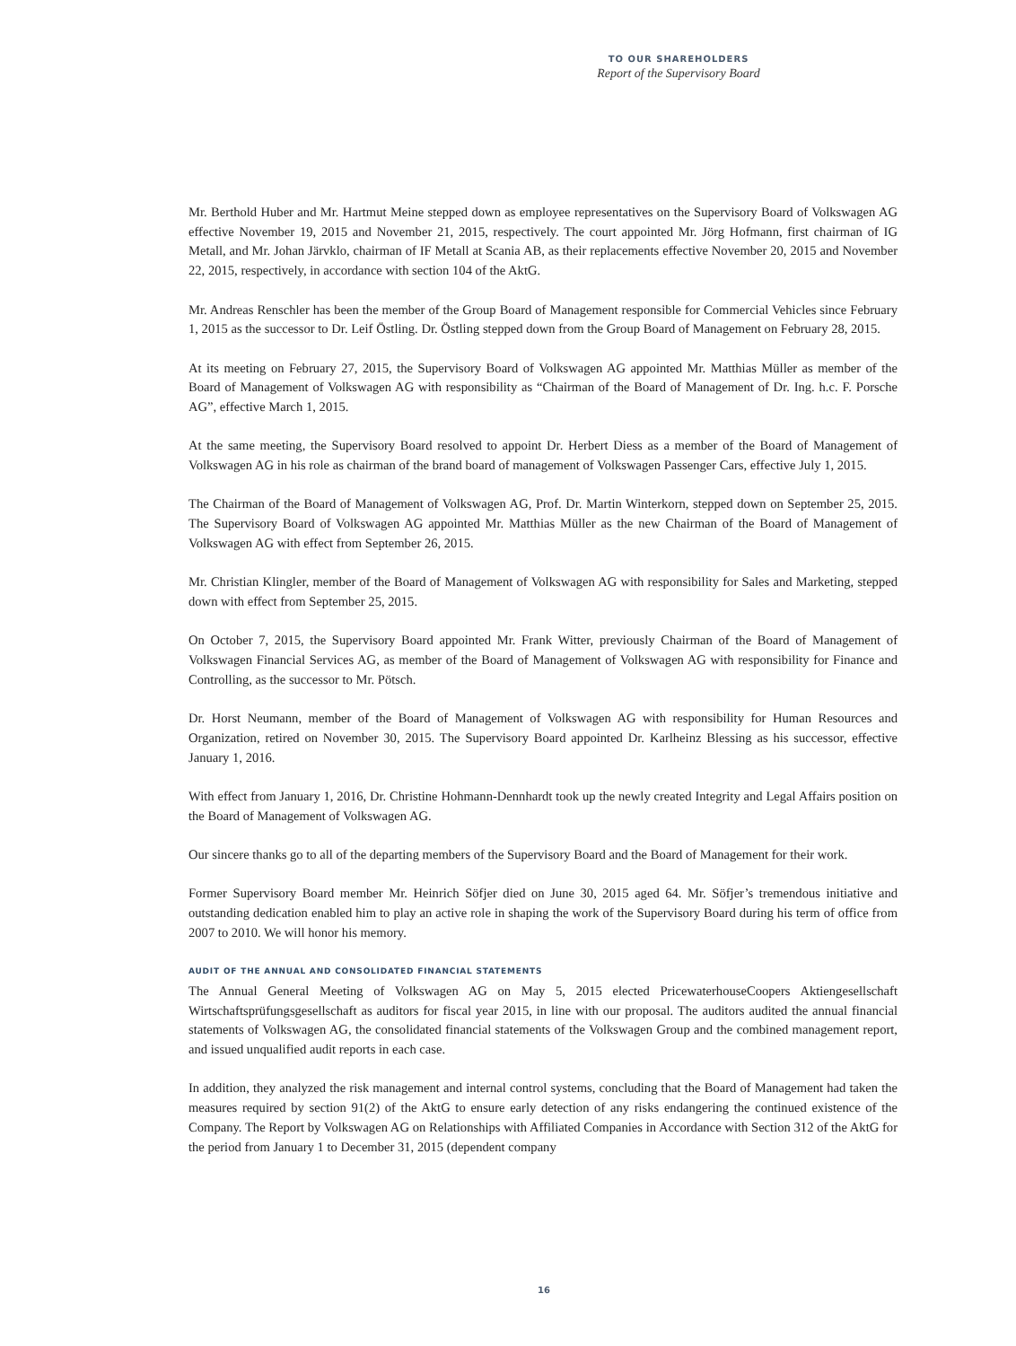TO OUR SHAREHOLDERS
Report of the Supervisory Board
Mr. Berthold Huber and Mr. Hartmut Meine stepped down as employee representatives on the Supervisory Board of Volkswagen AG effective November 19, 2015 and November 21, 2015, respectively. The court appointed Mr. Jörg Hofmann, first chairman of IG Metall, and Mr. Johan Järvklo, chairman of IF Metall at Scania AB, as their replacements effective November 20, 2015 and November 22, 2015, respectively, in accordance with section 104 of the AktG.
Mr. Andreas Renschler has been the member of the Group Board of Management responsible for Commercial Vehicles since February 1, 2015 as the successor to Dr. Leif Östling. Dr. Östling stepped down from the Group Board of Management on February 28, 2015.
At its meeting on February 27, 2015, the Supervisory Board of Volkswagen AG appointed Mr. Matthias Müller as member of the Board of Management of Volkswagen AG with responsibility as “Chairman of the Board of Management of Dr. Ing. h.c. F. Porsche AG”, effective March 1, 2015.
At the same meeting, the Supervisory Board resolved to appoint Dr. Herbert Diess as a member of the Board of Management of Volkswagen AG in his role as chairman of the brand board of management of Volkswagen Passenger Cars, effective July 1, 2015.
The Chairman of the Board of Management of Volkswagen AG, Prof. Dr. Martin Winterkorn, stepped down on September 25, 2015. The Supervisory Board of Volkswagen AG appointed Mr. Matthias Müller as the new Chairman of the Board of Management of Volkswagen AG with effect from September 26, 2015.
Mr. Christian Klingler, member of the Board of Management of Volkswagen AG with responsibility for Sales and Marketing, stepped down with effect from September 25, 2015.
On October 7, 2015, the Supervisory Board appointed Mr. Frank Witter, previously Chairman of the Board of Management of Volkswagen Financial Services AG, as member of the Board of Management of Volkswagen AG with responsibility for Finance and Controlling, as the successor to Mr. Pötsch.
Dr. Horst Neumann, member of the Board of Management of Volkswagen AG with responsibility for Human Resources and Organization, retired on November 30, 2015. The Supervisory Board appointed Dr. Karlheinz Blessing as his successor, effective January 1, 2016.
With effect from January 1, 2016, Dr. Christine Hohmann-Dennhardt took up the newly created Integrity and Legal Affairs position on the Board of Management of Volkswagen AG.
Our sincere thanks go to all of the departing members of the Supervisory Board and the Board of Management for their work.
Former Supervisory Board member Mr. Heinrich Söfjer died on June 30, 2015 aged 64. Mr. Söfjer’s tremendous initiative and outstanding dedication enabled him to play an active role in shaping the work of the Supervisory Board during his term of office from 2007 to 2010. We will honor his memory.
AUDIT OF THE ANNUAL AND CONSOLIDATED FINANCIAL STATEMENTS
The Annual General Meeting of Volkswagen AG on May 5, 2015 elected PricewaterhouseCoopers Aktiengesellschaft Wirtschaftsprüfungsgesellschaft as auditors for fiscal year 2015, in line with our proposal. The auditors audited the annual financial statements of Volkswagen AG, the consolidated financial statements of the Volkswagen Group and the combined management report, and issued unqualified audit reports in each case.
In addition, they analyzed the risk management and internal control systems, concluding that the Board of Management had taken the measures required by section 91(2) of the AktG to ensure early detection of any risks endangering the continued existence of the Company. The Report by Volkswagen AG on Relationships with Affiliated Companies in Accordance with Section 312 of the AktG for the period from January 1 to December 31, 2015 (dependent company
16